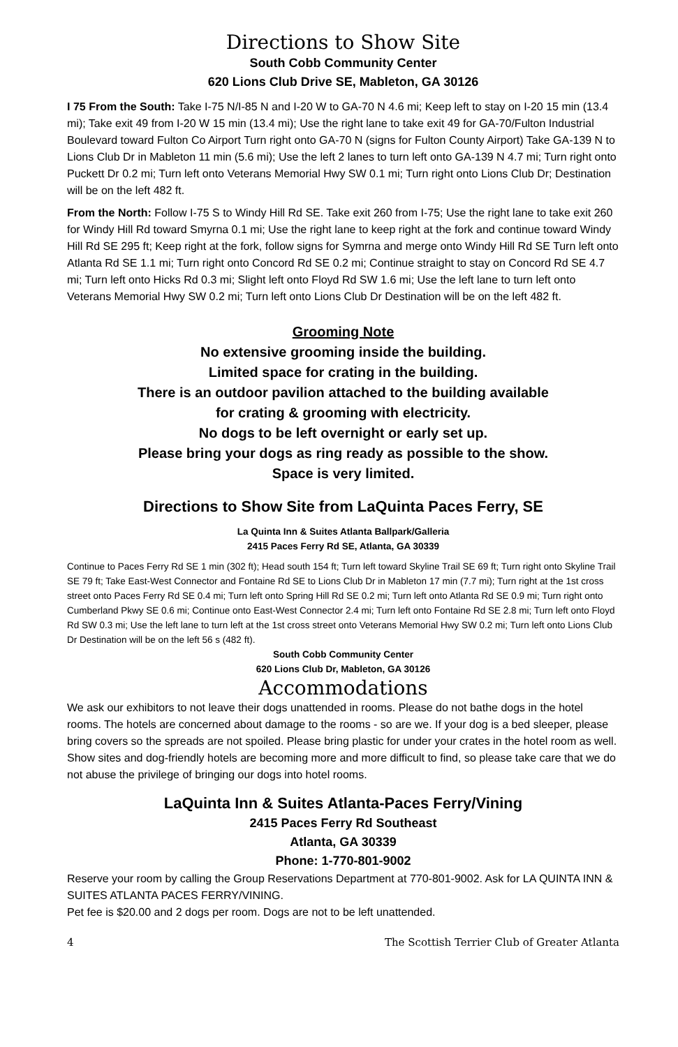Directions to Show Site
South Cobb Community Center
620 Lions Club Drive SE, Mableton, GA 30126
I 75 From the South: Take I-75 N/I-85 N and I-20 W to GA-70 N 4.6 mi; Keep left to stay on I-20 15 min (13.4 mi); Take exit 49 from I-20 W 15 min (13.4 mi); Use the right lane to take exit 49 for GA-70/Fulton Industrial Boulevard toward Fulton Co Airport Turn right onto GA-70 N (signs for Fulton County Airport) Take GA-139 N to Lions Club Dr in Mableton 11 min (5.6 mi); Use the left 2 lanes to turn left onto GA-139 N 4.7 mi; Turn right onto Puckett Dr 0.2 mi; Turn left onto Veterans Memorial Hwy SW 0.1 mi; Turn right onto Lions Club Dr; Destination will be on the left 482 ft.
From the North: Follow I-75 S to Windy Hill Rd SE. Take exit 260 from I-75; Use the right lane to take exit 260 for Windy Hill Rd toward Smyrna 0.1 mi; Use the right lane to keep right at the fork and continue toward Windy Hill Rd SE 295 ft; Keep right at the fork, follow signs for Symrna and merge onto Windy Hill Rd SE Turn left onto Atlanta Rd SE 1.1 mi; Turn right onto Concord Rd SE 0.2 mi; Continue straight to stay on Concord Rd SE 4.7 mi; Turn left onto Hicks Rd 0.3 mi; Slight left onto Floyd Rd SW 1.6 mi; Use the left lane to turn left onto Veterans Memorial Hwy SW 0.2 mi; Turn left onto Lions Club Dr Destination will be on the left 482 ft.
Grooming Note
No extensive grooming inside the building.
Limited space for crating in the building.
There is an outdoor pavilion attached to the building available
for crating & grooming with electricity.
No dogs to be left overnight or early set up.
Please bring your dogs as ring ready as possible to the show.
Space is very limited.
Directions to Show Site from LaQuinta Paces Ferry, SE
La Quinta Inn & Suites Atlanta Ballpark/Galleria
2415 Paces Ferry Rd SE, Atlanta, GA 30339
Continue to Paces Ferry Rd SE 1 min (302 ft); Head south 154 ft; Turn left toward Skyline Trail SE 69 ft; Turn right onto Skyline Trail SE 79 ft; Take East-West Connector and Fontaine Rd SE to Lions Club Dr in Mableton 17 min (7.7 mi); Turn right at the 1st cross street onto Paces Ferry Rd SE 0.4 mi; Turn left onto Spring Hill Rd SE 0.2 mi; Turn left onto Atlanta Rd SE 0.9 mi; Turn right onto Cumberland Pkwy SE 0.6 mi; Continue onto East-West Connector 2.4 mi; Turn left onto Fontaine Rd SE 2.8 mi; Turn left onto Floyd Rd SW 0.3 mi; Use the left lane to turn left at the 1st cross street onto Veterans Memorial Hwy SW 0.2 mi; Turn left onto Lions Club Dr Destination will be on the left 56 s (482 ft).
South Cobb Community Center
620 Lions Club Dr, Mableton, GA 30126
Accommodations
We ask our exhibitors to not leave their dogs unattended in rooms. Please do not bathe dogs in the hotel rooms. The hotels are concerned about damage to the rooms - so are we. If your dog is a bed sleeper, please bring covers so the spreads are not spoiled. Please bring plastic for under your crates in the hotel room as well. Show sites and dog-friendly hotels are becoming more and more difficult to find, so please take care that we do not abuse the privilege of bringing our dogs into hotel rooms.
LaQuinta Inn & Suites Atlanta-Paces Ferry/Vining
2415 Paces Ferry Rd Southeast
Atlanta, GA 30339
Phone: 1-770-801-9002
Reserve your room by calling the Group Reservations Department at 770-801-9002. Ask for LA QUINTA INN & SUITES ATLANTA PACES FERRY/VINING.
Pet fee is $20.00 and 2 dogs per room. Dogs are not to be left unattended.
4 The Scottish Terrier Club of Greater Atlanta